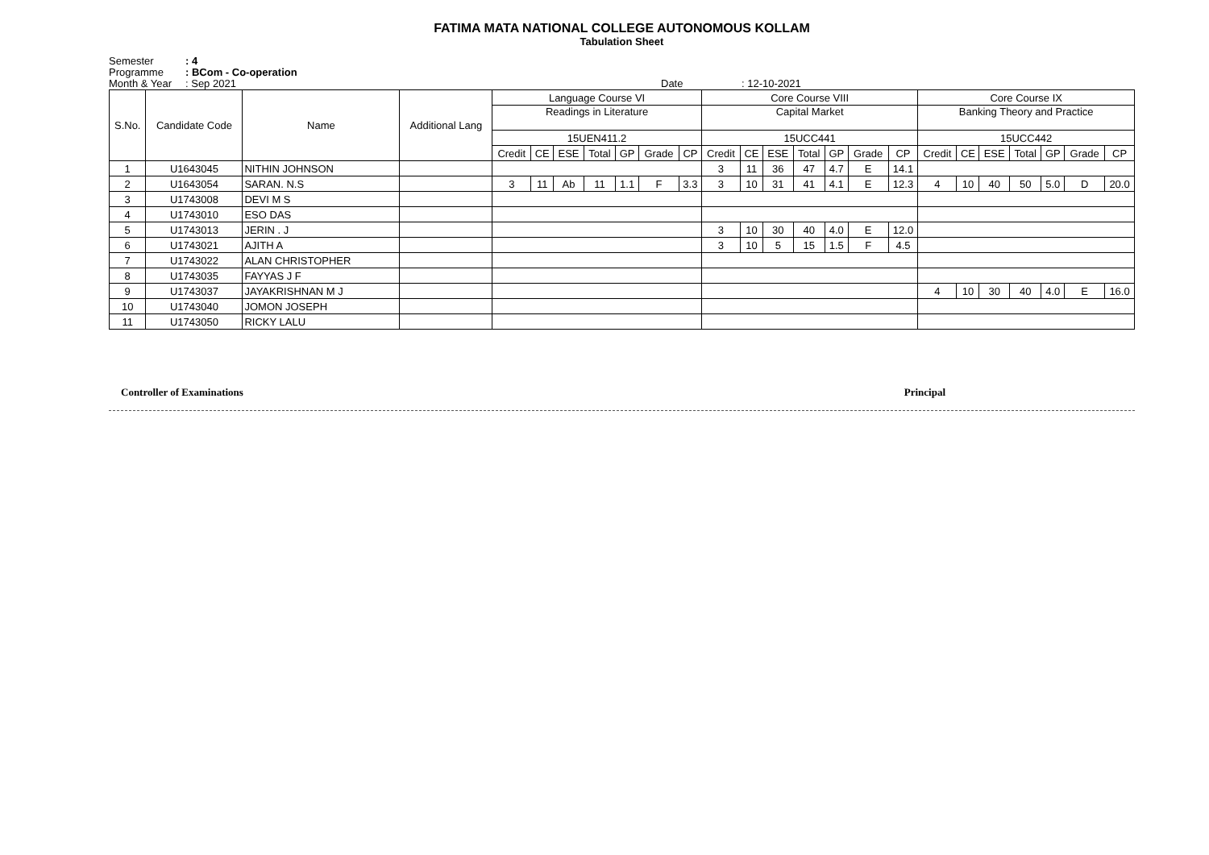FATIMA MATA NATIONAL COLLEGE AUTONOMOUS KOLLAM
Tabulation Sheet
Semester: 4
Programme: BCom - Co-operation
Month & Year: Sep 2021 Date: 12-10-2021
| S.No. | Candidate Code | Name | Additional Lang | Language Course VI | | | | | | | Core Course VIII | | | | | | | Core Course IX | | | | | | |
| --- | --- | --- | --- | --- | --- | --- | --- | --- | --- | --- | --- | --- | --- | --- | --- | --- | --- | --- | --- | --- | --- | --- | --- | --- |
| | | | | Readings in Literature | | | | | | | Capital Market | | | | | | | Banking Theory and Practice | | | | | | |
| | | | | 15UEN411.2 | | | | | | | 15UCC441 | | | | | | | 15UCC442 | | | | | | |
| | | | | Credit | CE | ESE | Total | GP | Grade | CP | Credit | CE | ESE | Total | GP | Grade | CP | Credit | CE | ESE | Total | GP | Grade | CP |
| 1 | U1643045 | NITHIN JOHNSON | | | | | | | | | 3 | 11 | 36 | 47 | 4.7 | E | 14.1 | | | | | | | |
| 2 | U1643054 | SARAN. N.S | | 3 | 11 | Ab | 11 | 1.1 | F | 3.3 | 3 | 10 | 31 | 41 | 4.1 | E | 12.3 | 4 | 10 | 40 | 50 | 5.0 | D | 20.0 |
| 3 | U1743008 | DEVI M S | | | | | | | | | | | | | | | | | | | | | | |
| 4 | U1743010 | ESO DAS | | | | | | | | | | | | | | | | | | | | | | |
| 5 | U1743013 | JERIN . J | | | | | | | | | 3 | 10 | 30 | 40 | 4.0 | E | 12.0 | | | | | | | |
| 6 | U1743021 | AJITH A | | | | | | | | | 3 | 10 | 5 | 15 | 1.5 | F | 4.5 | | | | | | | |
| 7 | U1743022 | ALAN CHRISTOPHER | | | | | | | | | | | | | | | | | | | | | | |
| 8 | U1743035 | FAYYAS J F | | | | | | | | | | | | | | | | | | | | | | |
| 9 | U1743037 | JAYAKRISHNAN M J | | | | | | | | | | | | | | | | 4 | 10 | 30 | 40 | 4.0 | E | 16.0 |
| 10 | U1743040 | JOMON JOSEPH | | | | | | | | | | | | | | | | | | | | | | |
| 11 | U1743050 | RICKY LALU | | | | | | | | | | | | | | | | | | | | | | |
Controller of Examinations Principal